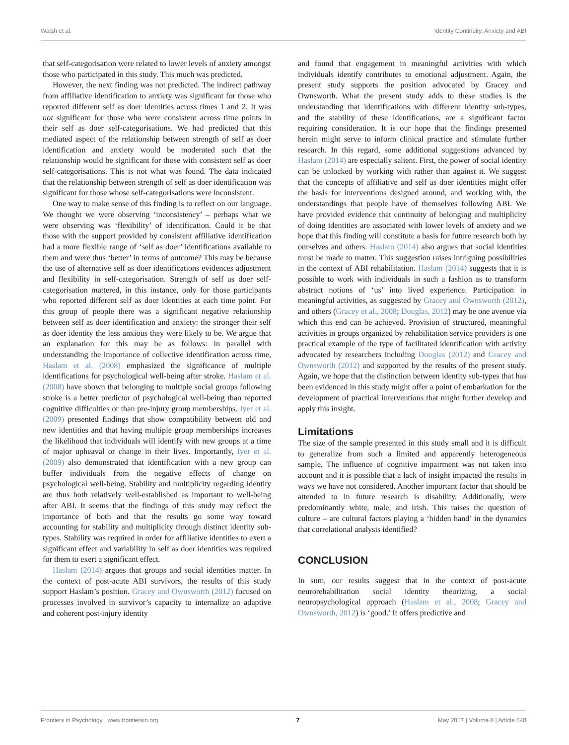Walsh et al. Identity Continuity, Anxiety and ABI
that self-categorisation were related to lower levels of anxiety amongst those who participated in this study. This much was predicted.
However, the next finding was not predicted. The indirect pathway from affiliative identification to anxiety was significant for those who reported different self as doer identities across times 1 and 2. It was not significant for those who were consistent across time points in their self as doer self-categorisations. We had predicted that this mediated aspect of the relationship between strength of self as doer identification and anxiety would be moderated such that the relationship would be significant for those with consistent self as doer self-categorisations. This is not what was found. The data indicated that the relationship between strength of self as doer identification was significant for those whose self-categorisations were inconsistent.
One way to make sense of this finding is to reflect on our language. We thought we were observing ‘inconsistency’ – perhaps what we were observing was ‘flexibility’ of identification. Could it be that those with the support provided by consistent affiliative identification had a more flexible range of ‘self as doer’ identifications available to them and were thus ‘better’ in terms of outcome? This may be because the use of alternative self as doer identifications evidences adjustment and flexibility in self-categorisation. Strength of self as doer self-categorisation mattered, in this instance, only for those participants who reported different self as doer identities at each time point. For this group of people there was a significant negative relationship between self as doer identification and anxiety: the stronger their self as doer identity the less anxious they were likely to be. We argue that an explanation for this may be as follows: in parallel with understanding the importance of collective identification across time, Haslam et al. (2008) emphasized the significance of multiple identifications for psychological well-being after stroke. Haslam et al. (2008) have shown that belonging to multiple social groups following stroke is a better predictor of psychological well-being than reported cognitive difficulties or than pre-injury group memberships. Iyer et al. (2009) presented findings that show compatibility between old and new identities and that having multiple group memberships increases the likelihood that individuals will identify with new groups at a time of major upheaval or change in their lives. Importantly, Iyer et al. (2009) also demonstrated that identification with a new group can buffer individuals from the negative effects of change on psychological well-being. Stability and multiplicity regarding identity are thus both relatively well-established as important to well-being after ABI. It seems that the findings of this study may reflect the importance of both and that the results go some way toward accounting for stability and multiplicity through distinct identity sub-types. Stability was required in order for affiliative identities to exert a significant effect and variability in self as doer identities was required for them to exert a significant effect.
Haslam (2014) argues that groups and social identities matter. In the context of post-acute ABI survivors, the results of this study support Haslam’s position. Gracey and Ownsworth (2012) focused on processes involved in survivor’s capacity to internalize an adaptive and coherent post-injury identity
and found that engagement in meaningful activities with which individuals identify contributes to emotional adjustment. Again, the present study supports the position advocated by Gracey and Ownsworth. What the present study adds to these studies is the understanding that identifications with different identity sub-types, and the stability of these identifications, are a significant factor requiring consideration. It is our hope that the findings presented herein might serve to inform clinical practice and stimulate further research. In this regard, some additional suggestions advanced by Haslam (2014) are especially salient. First, the power of social identity can be unlocked by working with rather than against it. We suggest that the concepts of affiliative and self as doer identities might offer the basis for interventions designed around, and working with, the understandings that people have of themselves following ABI. We have provided evidence that continuity of belonging and multiplicity of doing identities are associated with lower levels of anxiety and we hope that this finding will constitute a basis for future research both by ourselves and others. Haslam (2014) also argues that social identities must be made to matter. This suggestion raises intriguing possibilities in the context of ABI rehabilitation. Haslam (2014) suggests that it is possible to work with individuals in such a fashion as to transform abstract notions of ‘us’ into lived experience. Participation in meaningful activities, as suggested by Gracey and Ownsworth (2012), and others (Gracey et al., 2008; Douglas, 2012) may be one avenue via which this end can be achieved. Provision of structured, meaningful activities in groups organized by rehabilitation service providers is one practical example of the type of facilitated identification with activity advocated by researchers including Douglas (2012) and Gracey and Ownsworth (2012) and supported by the results of the present study. Again, we hope that the distinction between identity sub-types that has been evidenced in this study might offer a point of embarkation for the development of practical interventions that might further develop and apply this insight.
Limitations
The size of the sample presented in this study small and it is difficult to generalize from such a limited and apparently heterogeneous sample. The influence of cognitive impairment was not taken into account and it is possible that a lack of insight impacted the results in ways we have not considered. Another important factor that should be attended to in future research is disability. Additionally, were predominantly white, male, and Irish. This raises the question of culture – are cultural factors playing a ‘hidden hand’ in the dynamics that correlational analysis identified?
CONCLUSION
In sum, our results suggest that in the context of post-acute neurorehabilitation social identity theorizing, a social neuropsychological approach (Haslam et al., 2008; Gracey and Ownsworth, 2012) is ‘good.’ It offers predictive and
Frontiers in Psychology | www.frontiersin.org 7 May 2017 | Volume 8 | Article 648